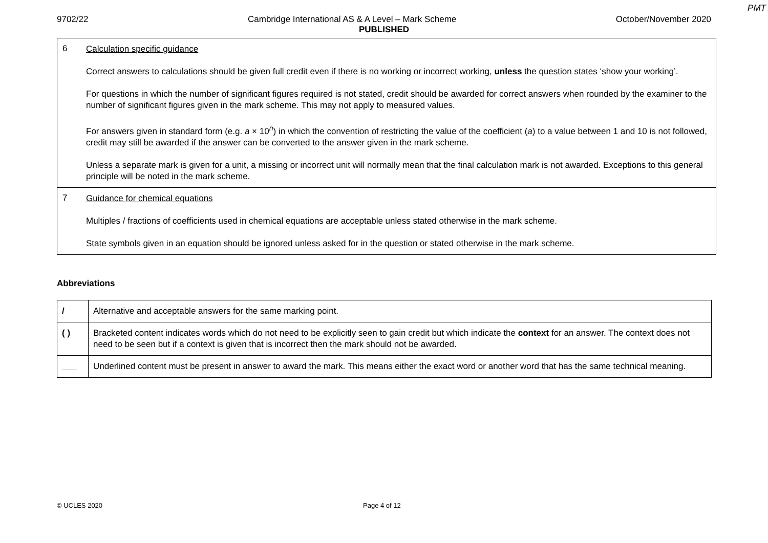PMT
9702/22 Cambridge International AS & A Level – Mark Scheme October/November 2020
PUBLISHED
| 6 | Calculation specific guidance Correct answers to calculations should be given full credit even if there is no working or incorrect working, unless the question states ‘show your working’. For questions in which the number of significant figures required is not stated, credit should be awarded for correct answers when rounded by the examiner to the number of significant figures given in the mark scheme. This may not apply to measured values. For answers given in standard form (e.g. a × 10<sup>n</sup>) in which the convention of restricting the value of the coefficient ( a ) to a value between 1 and 10 is not followed, credit may still be awarded if the answer can be converted to the answer given in the mark scheme. Unless a separate mark is given for a unit, a missing or incorrect unit will normally mean that the final calculation mark is not awarded. Exceptions to this general principle will be noted in the mark scheme. |
| 7 | Guidance for chemical equations Multiples / fractions of coefficients used in chemical equations are acceptable unless stated otherwise in the mark scheme. State symbols given in an equation should be ignored unless asked for in the question or stated otherwise in the mark scheme. |
Abbreviations
| / | Alternative and acceptable answers for the same marking point. |
| ( ) | Bracketed content indicates words which do not need to be explicitly seen to gain credit but which indicate the context for an answer. The context does not need to be seen but if a context is given that is incorrect then the mark should not be awarded. |
| ___ | Underlined content must be present in answer to award the mark. This means either the exact word or another word that has the same technical meaning. |
© UCLES 2020 Page 4 of 12